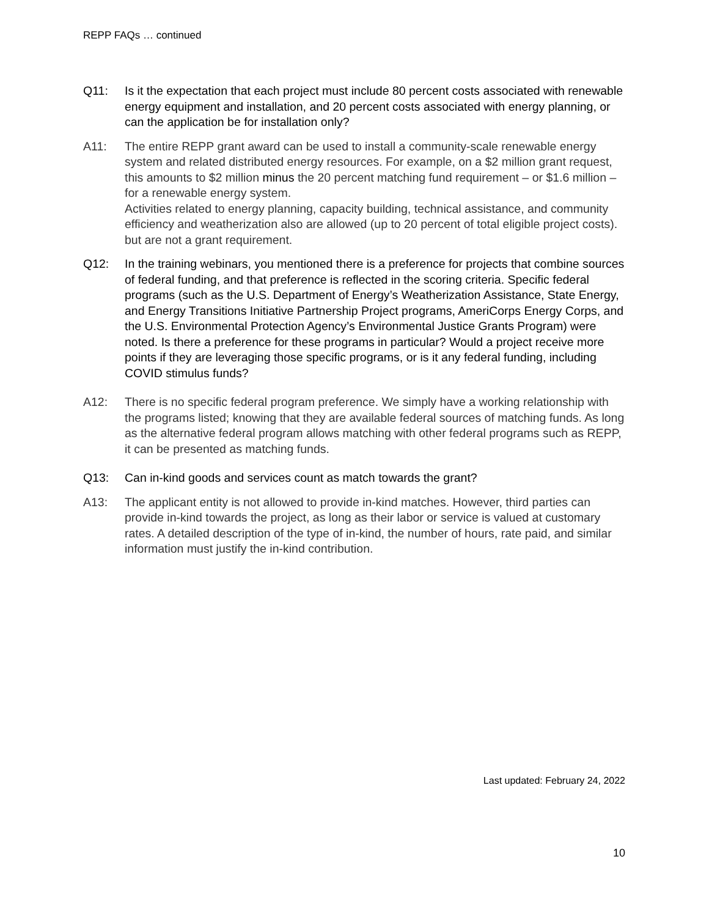REPP FAQs … continued
Q11: Is it the expectation that each project must include 80 percent costs associated with renewable energy equipment and installation, and 20 percent costs associated with energy planning, or can the application be for installation only?
A11: The entire REPP grant award can be used to install a community-scale renewable energy system and related distributed energy resources. For example, on a $2 million grant request, this amounts to $2 million minus the 20 percent matching fund requirement – or $1.6 million – for a renewable energy system.
Activities related to energy planning, capacity building, technical assistance, and community efficiency and weatherization also are allowed (up to 20 percent of total eligible project costs). but are not a grant requirement.
Q12: In the training webinars, you mentioned there is a preference for projects that combine sources of federal funding, and that preference is reflected in the scoring criteria. Specific federal programs (such as the U.S. Department of Energy’s Weatherization Assistance, State Energy, and Energy Transitions Initiative Partnership Project programs, AmeriCorps Energy Corps, and the U.S. Environmental Protection Agency’s Environmental Justice Grants Program) were noted. Is there a preference for these programs in particular? Would a project receive more points if they are leveraging those specific programs, or is it any federal funding, including COVID stimulus funds?
A12: There is no specific federal program preference. We simply have a working relationship with the programs listed; knowing that they are available federal sources of matching funds. As long as the alternative federal program allows matching with other federal programs such as REPP, it can be presented as matching funds.
Q13: Can in-kind goods and services count as match towards the grant?
A13: The applicant entity is not allowed to provide in-kind matches. However, third parties can provide in-kind towards the project, as long as their labor or service is valued at customary rates. A detailed description of the type of in-kind, the number of hours, rate paid, and similar information must justify the in-kind contribution.
Last updated: February 24, 2022
10